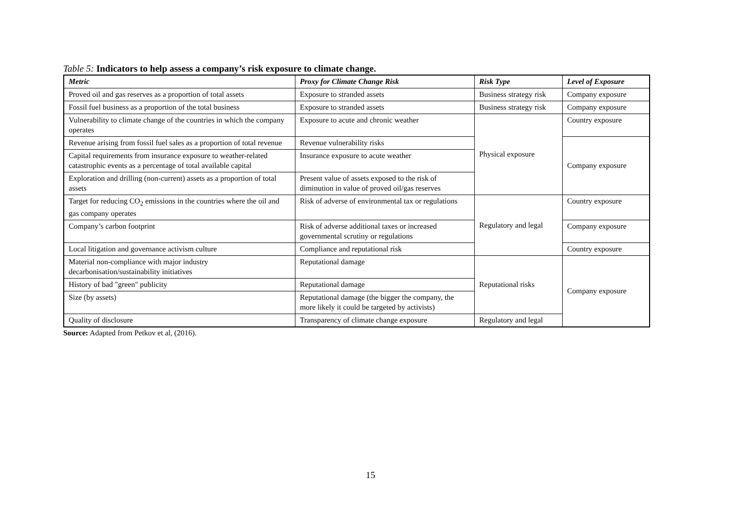Table 5: Indicators to help assess a company’s risk exposure to climate change.
| Metric | Proxy for Climate Change Risk | Risk Type | Level of Exposure |
| --- | --- | --- | --- |
| Proved oil and gas reserves as a proportion of total assets | Exposure to stranded assets | Business strategy risk | Company exposure |
| Fossil fuel business as a proportion of the total business | Exposure to stranded assets | Business strategy risk | Company exposure |
| Vulnerability to climate change of the countries in which the company operates | Exposure to acute and chronic weather | Physical exposure | Country exposure |
| Revenue arising from fossil fuel sales as a proportion of total revenue | Revenue vulnerability risks | | Company exposure |
| Capital requirements from insurance exposure to weather-related catastrophic events as a percentage of total available capital | Insurance exposure to acute weather | | |
| Exploration and drilling (non-current) assets as a proportion of total assets | Present value of assets exposed to the risk of diminution in value of proved oil/gas reserves | | |
| Target for reducing CO<sub>2</sub> emissions in the countries where the oil and gas company operates | Risk of adverse of environmental tax or regulations | Regulatory and legal | Country exposure |
| Company’s carbon footprint | Risk of adverse additional taxes or increased governmental scrutiny or regulations | | Company exposure |
| Local litigation and governance activism culture | Compliance and reputational risk | | Country exposure |
| Material non-compliance with major industry decarbonisation/sustainability initiatives | Reputational damage | Reputational risks | Company exposure |
| History of bad "green" publicity | Reputational damage | | |
| Size (by assets) | Reputational damage (the bigger the company, the more likely it could be targeted by activists) | | |
| Quality of disclosure | Transparency of climate change exposure | Regulatory and legal | |
Source: Adapted from Petkov et al, (2016).
15